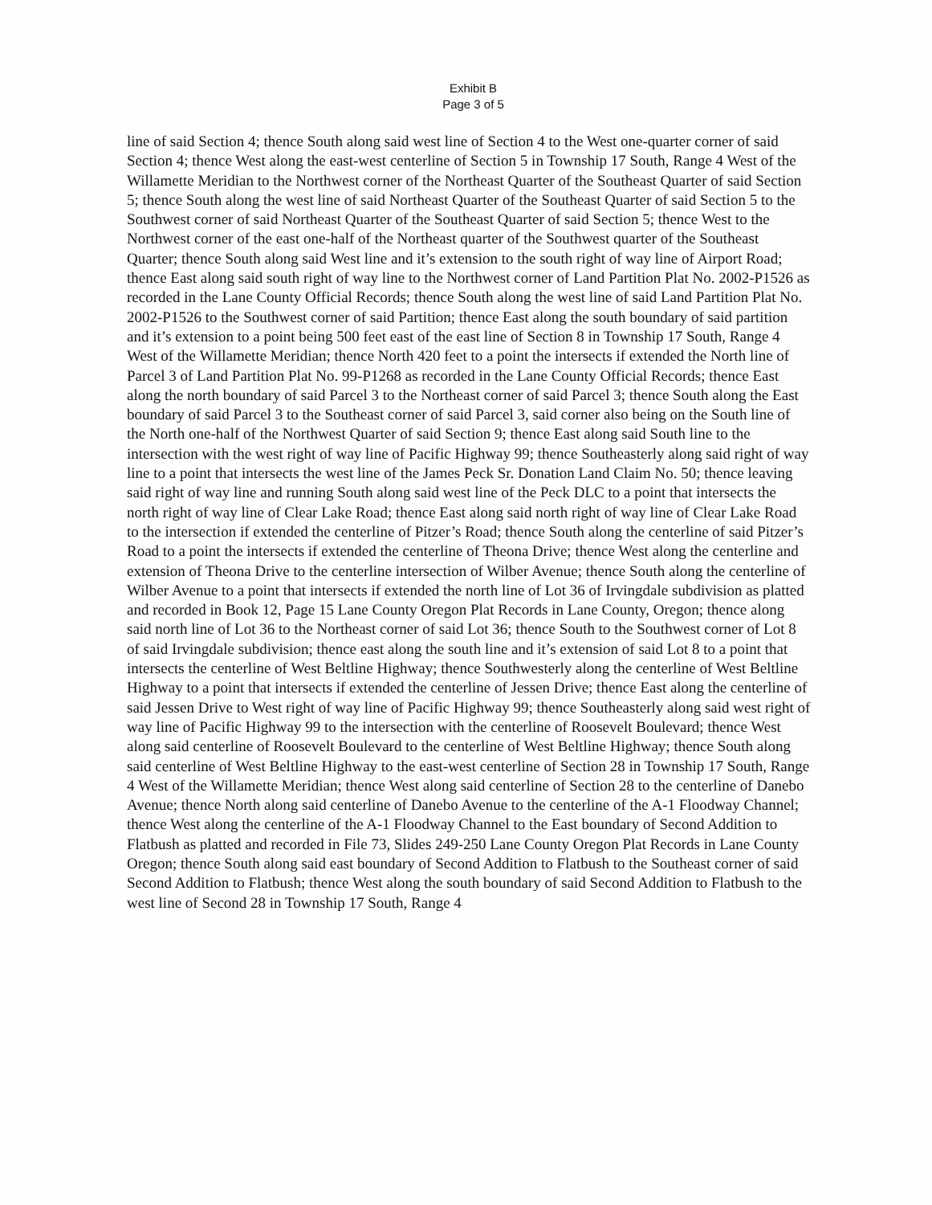Exhibit B
Page 3 of 5
line of said Section 4; thence South along said west line of Section 4 to the West one-quarter corner of said Section 4; thence West along the east-west centerline of Section 5 in Township 17 South, Range 4 West of the Willamette Meridian to the Northwest corner of the Northeast Quarter of the Southeast Quarter of said Section 5; thence South along the west line of said Northeast Quarter of the Southeast Quarter of said Section 5 to the Southwest corner of said Northeast Quarter of the Southeast Quarter of said Section 5; thence West to the Northwest corner of the east one-half of the Northeast quarter of the Southwest quarter of the Southeast Quarter; thence South along said West line and it’s extension to the south right of way line of Airport Road; thence East along said south right of way line to the Northwest corner of Land Partition Plat No. 2002-P1526 as recorded in the Lane County Official Records; thence South along the west line of said Land Partition Plat No. 2002-P1526 to the Southwest corner of said Partition; thence East along the south boundary of said partition and it’s extension to a point being 500 feet east of the east line of Section 8 in Township 17 South, Range 4 West of the Willamette Meridian; thence North 420 feet to a point the intersects if extended the North line of Parcel 3 of Land Partition Plat No. 99-P1268 as recorded in the Lane County Official Records; thence East along the north boundary of said Parcel 3 to the Northeast corner of said Parcel 3; thence South along the East boundary of said Parcel 3 to the Southeast corner of said Parcel 3, said corner also being on the South line of the North one-half of the Northwest Quarter of said Section 9; thence East along said South line to the intersection with the west right of way line of Pacific Highway 99; thence Southeasterly along said right of way line to a point that intersects the west line of the James Peck Sr. Donation Land Claim No. 50; thence leaving said right of way line and running South along said west line of the Peck DLC to a point that intersects the north right of way line of Clear Lake Road; thence East along said north right of way line of Clear Lake Road to the intersection if extended the centerline of Pitzer’s Road; thence South along the centerline of said Pitzer’s Road to a point the intersects if extended the centerline of Theona Drive; thence West along the centerline and extension of Theona Drive to the centerline intersection of Wilber Avenue; thence South along the centerline of Wilber Avenue to a point that intersects if extended the north line of Lot 36 of Irvingdale subdivision as platted and recorded in Book 12, Page 15 Lane County Oregon Plat Records in Lane County, Oregon; thence along said north line of Lot 36 to the Northeast corner of said Lot 36; thence South to the Southwest corner of Lot 8 of said Irvingdale subdivision; thence east along the south line and it’s extension of said Lot 8 to a point that intersects the centerline of West Beltline Highway; thence Southwesterly along the centerline of West Beltline Highway to a point that intersects if extended the centerline of Jessen Drive; thence East along the centerline of said Jessen Drive to West right of way line of Pacific Highway 99; thence Southeasterly along said west right of way line of Pacific Highway 99 to the intersection with the centerline of Roosevelt Boulevard; thence West along said centerline of Roosevelt Boulevard to the centerline of West Beltline Highway; thence South along said centerline of West Beltline Highway to the east-west centerline of Section 28 in Township 17 South, Range 4 West of the Willamette Meridian; thence West along said centerline of Section 28 to the centerline of Danebo Avenue; thence North along said centerline of Danebo Avenue to the centerline of the A-1 Floodway Channel; thence West along the centerline of the A-1 Floodway Channel to the East boundary of Second Addition to Flatbush as platted and recorded in File 73, Slides 249-250 Lane County Oregon Plat Records in Lane County Oregon; thence South along said east boundary of Second Addition to Flatbush to the Southeast corner of said Second Addition to Flatbush; thence West along the south boundary of said Second Addition to Flatbush to the west line of Second 28 in Township 17 South, Range 4